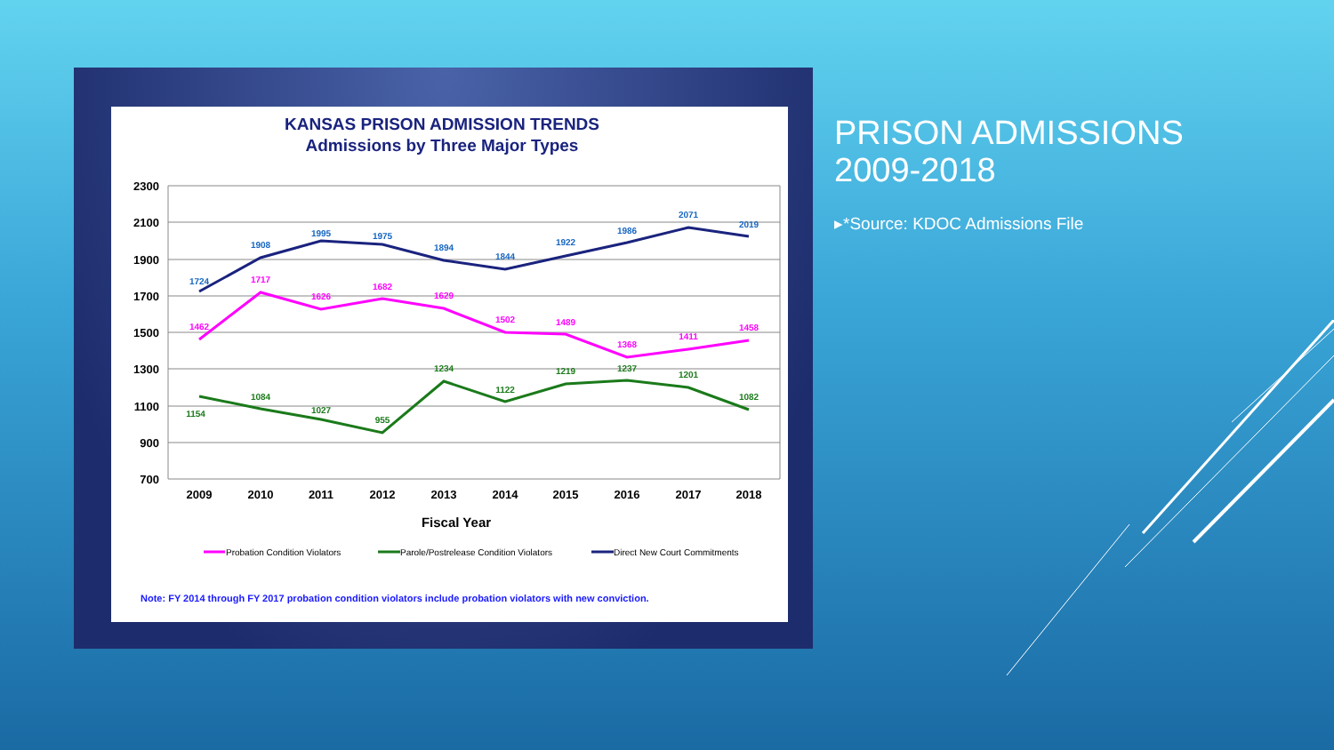KANSAS PRISON ADMISSION TRENDS
Admissions by Three Major Types
2300
2100
1900
1700
1500
1300
1100
900
700
2009
2010
2011
2012
2013
2014
2015
2016
2017
2018
Fiscal Year
1724
1908
1995
1975
1894
1844
1922
1986
2071
2019
1462
1717
1626
1682
1629
1502
1489
1368
1411
1458
1154
1084
1027
955
1234
1122
1219
1237
1201
1082
Probation Condition Violators
Parole/Postrelease Condition Violators
Direct New Court Commitments
Note: FY 2014 through FY 2017 probation condition violators include probation violators with new conviction.
PRISON ADMISSIONS
2009-2018
▸*Source: KDOC Admissions File